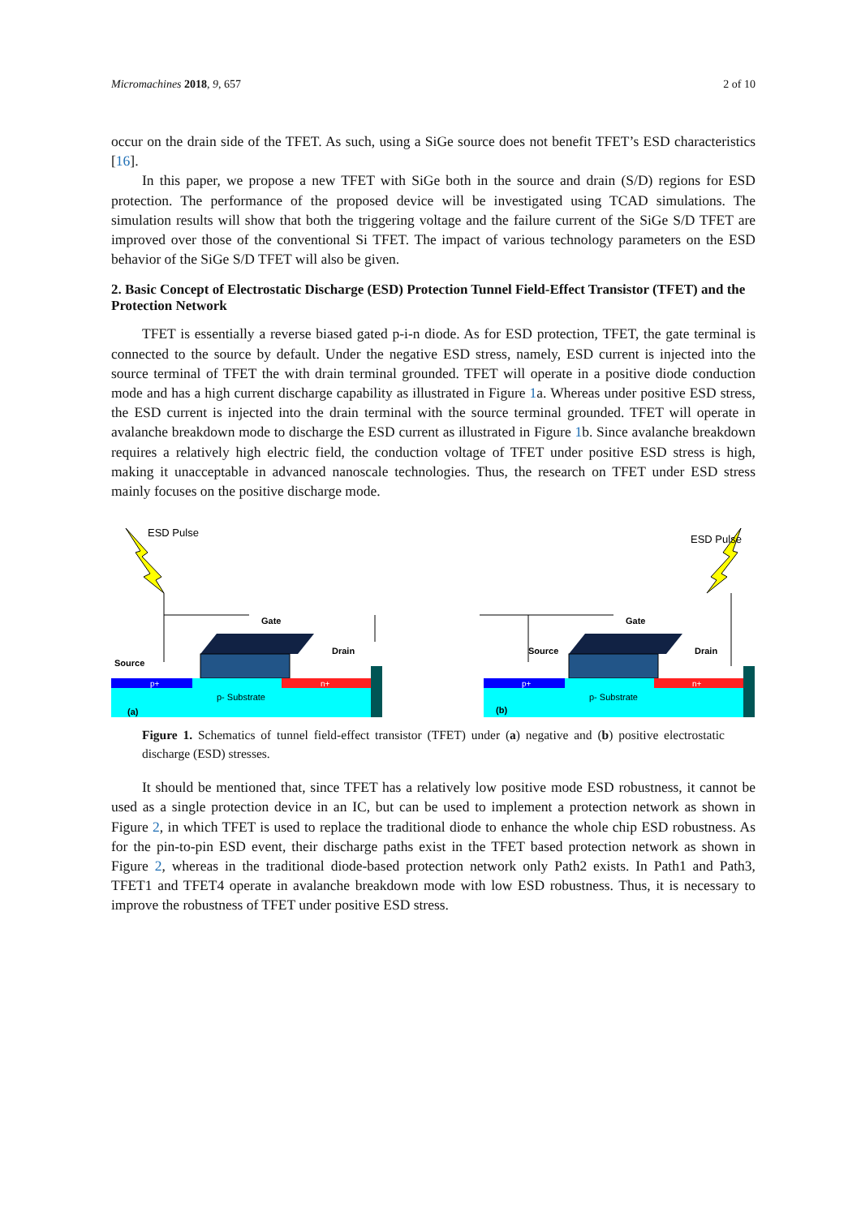Micromachines 2018, 9, 657 2 of 10
occur on the drain side of the TFET. As such, using a SiGe source does not benefit TFET’s ESD characteristics [16].
In this paper, we propose a new TFET with SiGe both in the source and drain (S/D) regions for ESD protection. The performance of the proposed device will be investigated using TCAD simulations. The simulation results will show that both the triggering voltage and the failure current of the SiGe S/D TFET are improved over those of the conventional Si TFET. The impact of various technology parameters on the ESD behavior of the SiGe S/D TFET will also be given.
2. Basic Concept of Electrostatic Discharge (ESD) Protection Tunnel Field-Effect Transistor (TFET) and the Protection Network
TFET is essentially a reverse biased gated p-i-n diode. As for ESD protection, TFET, the gate terminal is connected to the source by default. Under the negative ESD stress, namely, ESD current is injected into the source terminal of TFET the with drain terminal grounded. TFET will operate in a positive diode conduction mode and has a high current discharge capability as illustrated in Figure 1a. Whereas under positive ESD stress, the ESD current is injected into the drain terminal with the source terminal grounded. TFET will operate in avalanche breakdown mode to discharge the ESD current as illustrated in Figure 1b. Since avalanche breakdown requires a relatively high electric field, the conduction voltage of TFET under positive ESD stress is high, making it unacceptable in advanced nanoscale technologies. Thus, the research on TFET under ESD stress mainly focuses on the positive discharge mode.
ESD Pulse
Gate
Source
Drain
p+
n+
p- Substrate
(a)
ESD Pulse
Gate
Source
Drain
p+
n+
p- Substrate
(b)
Figure 1. Schematics of tunnel field-effect transistor (TFET) under (a) negative and (b) positive electrostatic discharge (ESD) stresses.
It should be mentioned that, since TFET has a relatively low positive mode ESD robustness, it cannot be used as a single protection device in an IC, but can be used to implement a protection network as shown in Figure 2, in which TFET is used to replace the traditional diode to enhance the whole chip ESD robustness. As for the pin-to-pin ESD event, their discharge paths exist in the TFET based protection network as shown in Figure 2, whereas in the traditional diode-based protection network only Path2 exists. In Path1 and Path3, TFET1 and TFET4 operate in avalanche breakdown mode with low ESD robustness. Thus, it is necessary to improve the robustness of TFET under positive ESD stress.